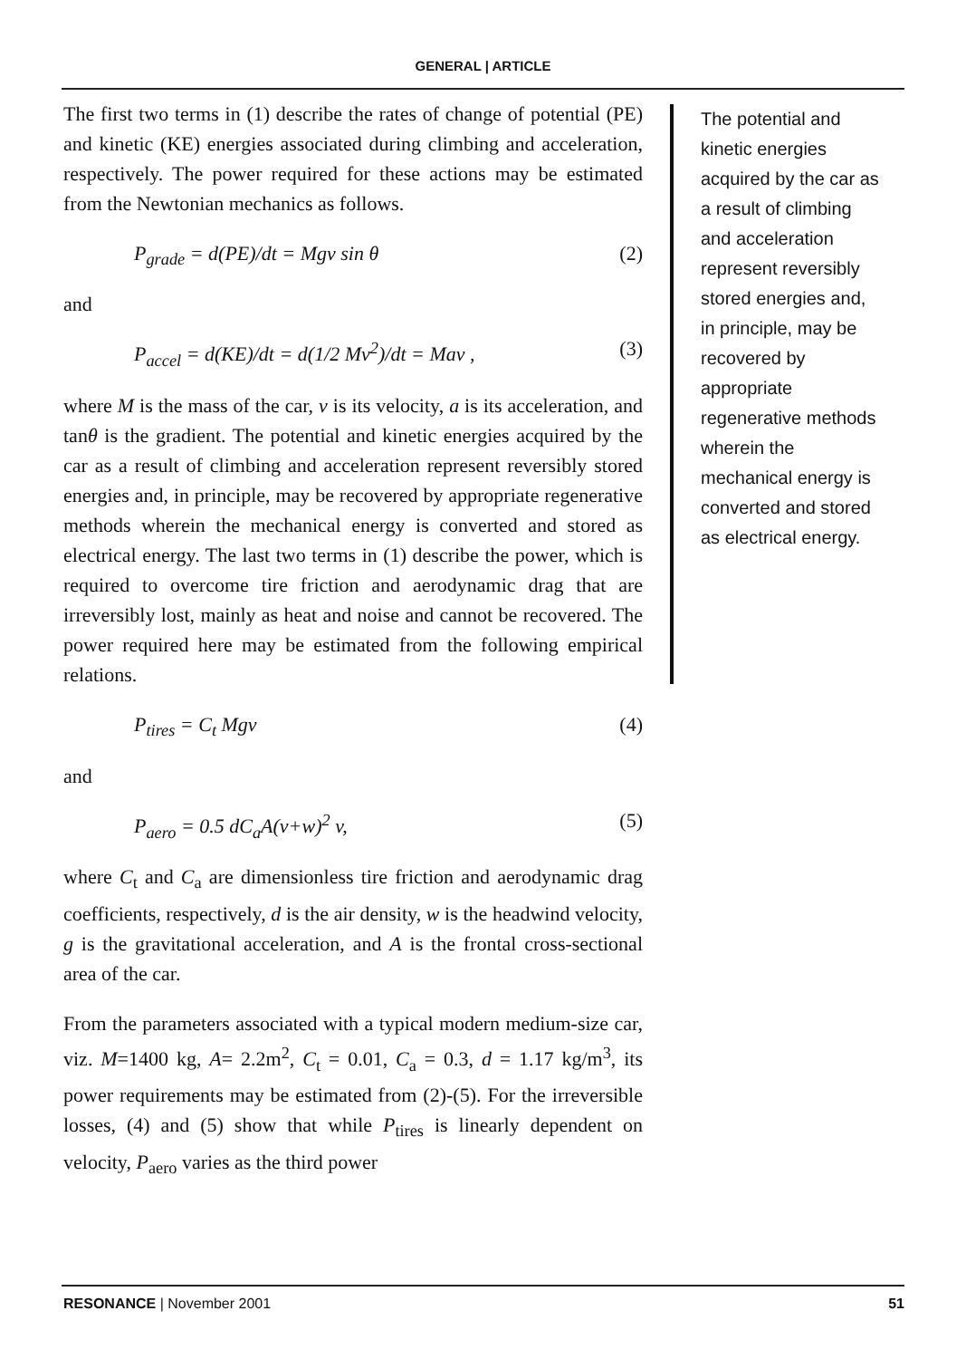GENERAL | ARTICLE
The first two terms in (1) describe the rates of change of potential (PE) and kinetic (KE) energies associated during climbing and acceleration, respectively. The power required for these actions may be estimated from the Newtonian mechanics as follows.
P<sub>grade</sub> = d(PE)/dt = Mgv sin θ (2)
and
P<sub>accel</sub> = d(KE)/dt = d(1/2 Mv<sup>2</sup>)/dt = Mav , (3)
where M is the mass of the car, v is its velocity, a is its acceleration, and tanθ is the gradient. The potential and kinetic energies acquired by the car as a result of climbing and acceleration represent reversibly stored energies and, in principle, may be recovered by appropriate regenerative methods wherein the mechanical energy is converted and stored as electrical energy. The last two terms in (1) describe the power, which is required to overcome tire friction and aerodynamic drag that are irreversibly lost, mainly as heat and noise and cannot be recovered. The power required here may be estimated from the following empirical relations.
P<sub>tires</sub> = C<sub>t</sub> Mgv (4)
and
P<sub>aero</sub> = 0.5 dC<sub>a</sub>A(v+w)<sup>2</sup> v, (5)
where C<sub>t</sub> and C<sub>a</sub> are dimensionless tire friction and aerodynamic drag coefficients, respectively, d is the air density, w is the headwind velocity, g is the gravitational acceleration, and A is the frontal cross-sectional area of the car.
From the parameters associated with a typical modern medium-size car, viz. M=1400 kg, A= 2.2m<sup>2</sup>, C<sub>t</sub> = 0.01, C<sub>a</sub> = 0.3, d = 1.17 kg/m<sup>3</sup>, its power requirements may be estimated from (2)-(5). For the irreversible losses, (4) and (5) show that while P<sub>tires</sub> is linearly dependent on velocity, P<sub>aero</sub> varies as the third power
The potential and kinetic energies acquired by the car as a result of climbing and acceleration represent reversibly stored energies and, in principle, may be recovered by appropriate regenerative methods wherein the mechanical energy is converted and stored as electrical energy.
RESONANCE | November 2001 51